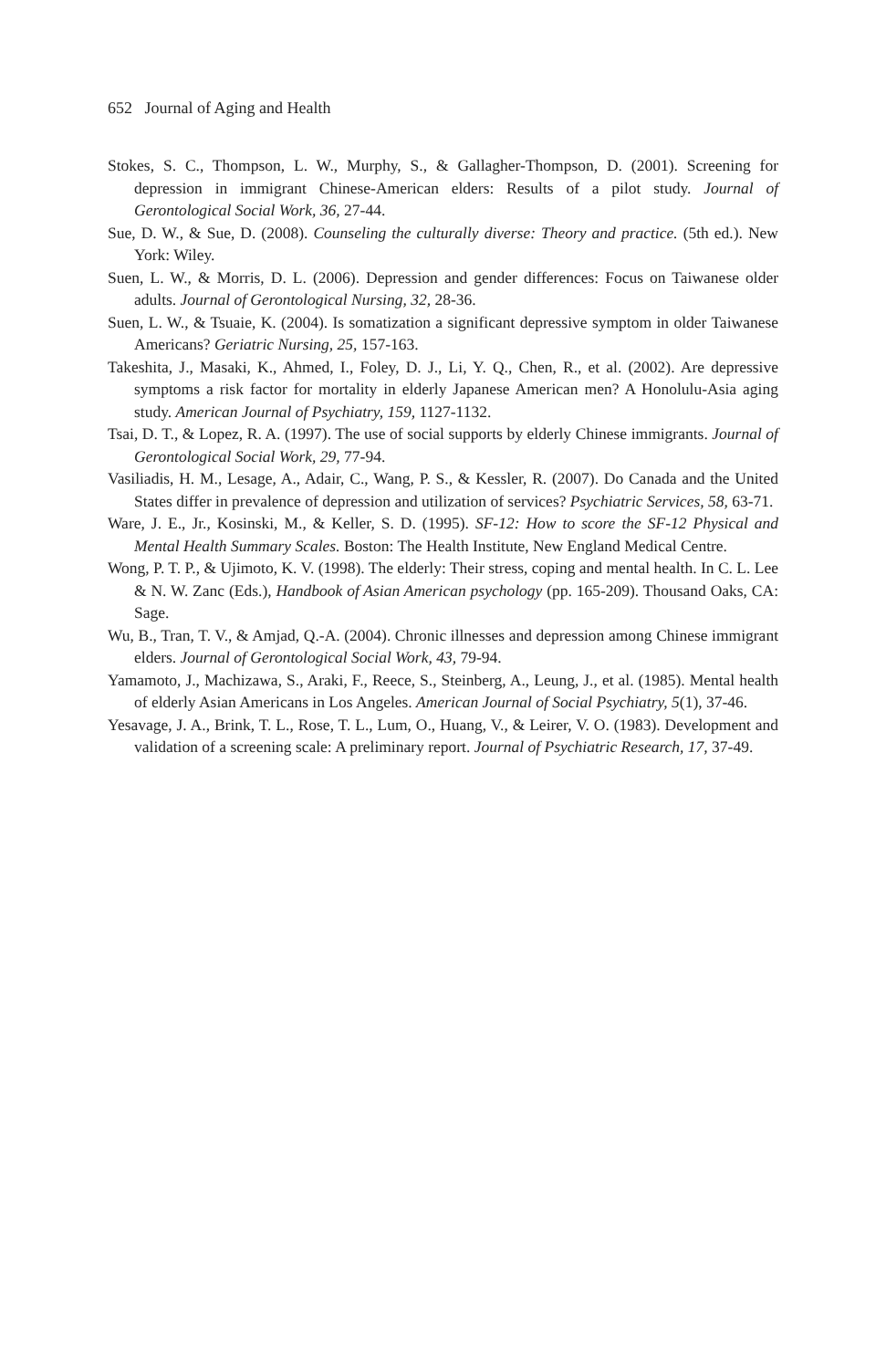652 Journal of Aging and Health
Stokes, S. C., Thompson, L. W., Murphy, S., & Gallagher-Thompson, D. (2001). Screening for depression in immigrant Chinese-American elders: Results of a pilot study. Journal of Gerontological Social Work, 36, 27-44.
Sue, D. W., & Sue, D. (2008). Counseling the culturally diverse: Theory and practice. (5th ed.). New York: Wiley.
Suen, L. W., & Morris, D. L. (2006). Depression and gender differences: Focus on Taiwanese older adults. Journal of Gerontological Nursing, 32, 28-36.
Suen, L. W., & Tsuaie, K. (2004). Is somatization a significant depressive symptom in older Taiwanese Americans? Geriatric Nursing, 25, 157-163.
Takeshita, J., Masaki, K., Ahmed, I., Foley, D. J., Li, Y. Q., Chen, R., et al. (2002). Are depressive symptoms a risk factor for mortality in elderly Japanese American men? A Honolulu-Asia aging study. American Journal of Psychiatry, 159, 1127-1132.
Tsai, D. T., & Lopez, R. A. (1997). The use of social supports by elderly Chinese immigrants. Journal of Gerontological Social Work, 29, 77-94.
Vasiliadis, H. M., Lesage, A., Adair, C., Wang, P. S., & Kessler, R. (2007). Do Canada and the United States differ in prevalence of depression and utilization of services? Psychiatric Services, 58, 63-71.
Ware, J. E., Jr., Kosinski, M., & Keller, S. D. (1995). SF-12: How to score the SF-12 Physical and Mental Health Summary Scales. Boston: The Health Institute, New England Medical Centre.
Wong, P. T. P., & Ujimoto, K. V. (1998). The elderly: Their stress, coping and mental health. In C. L. Lee & N. W. Zanc (Eds.), Handbook of Asian American psychology (pp. 165-209). Thousand Oaks, CA: Sage.
Wu, B., Tran, T. V., & Amjad, Q.-A. (2004). Chronic illnesses and depression among Chinese immigrant elders. Journal of Gerontological Social Work, 43, 79-94.
Yamamoto, J., Machizawa, S., Araki, F., Reece, S., Steinberg, A., Leung, J., et al. (1985). Mental health of elderly Asian Americans in Los Angeles. American Journal of Social Psychiatry, 5(1), 37-46.
Yesavage, J. A., Brink, T. L., Rose, T. L., Lum, O., Huang, V., & Leirer, V. O. (1983). Development and validation of a screening scale: A preliminary report. Journal of Psychiatric Research, 17, 37-49.